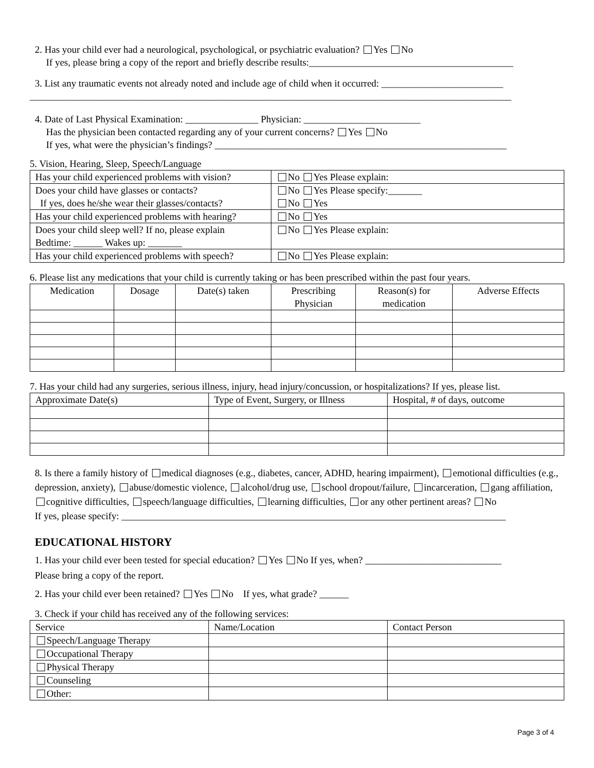2. Has your child ever had a neurological, psychological, or psychiatric evaluation? Yes No
If yes, please bring a copy of the report and briefly describe results:__________________________________________
3. List any traumatic events not already noted and include age of child when it occurred: _________________________
___________________________________________________________________________________________________
4. Date of Last Physical Examination: _______________ Physician: ________________________
Has the physician been contacted regarding any of your current concerns? Yes No
If yes, what were the physician’s findings? ____________________________________________________________
5. Vision, Hearing, Sleep, Speech/Language
| Has your child experienced problems with vision? | No Yes Please explain: |
| Does your child have glasses or contacts? If yes, does he/she wear their glasses/contacts? | No Yes Please specify:_______ No Yes |
| Has your child experienced problems with hearing? | No Yes |
| Does your child sleep well? If no, please explain Bedtime: ______ Wakes up: _______ | No Yes Please explain: |
| Has your child experienced problems with speech? | No Yes Please explain: |
6. Please list any medications that your child is currently taking or has been prescribed within the past four years.
| Medication | Dosage | Date(s) taken | Prescribing Physician | Reason(s) for medication | Adverse Effects |
| --- | --- | --- | --- | --- | --- |
7. Has your child had any surgeries, serious illness, injury, head injury/concussion, or hospitalizations? If yes, please list.
| Approximate Date(s) | Type of Event, Surgery, or Illness | Hospital, # of days, outcome |
| --- | --- | --- |
8. Is there a family history of medical diagnoses (e.g., diabetes, cancer, ADHD, hearing impairment), emotional difficulties (e.g., depression, anxiety), abuse/domestic violence, alcohol/drug use, school dropout/failure, incarceration, gang affiliation, cognitive difficulties, speech/language difficulties, learning difficulties, or any other pertinent areas? No
If yes, please specify: _______________________________________________________________________________
EDUCATIONAL HISTORY
1. Has your child ever been tested for special education? Yes No If yes, when? ____________________________
Please bring a copy of the report.
2. Has your child ever been retained? Yes No If yes, what grade? ______
3. Check if your child has received any of the following services:
| Service | Name/Location | Contact Person |
| --- | --- | --- |
| Speech/Language Therapy | | |
| Occupational Therapy | | |
| Physical Therapy | | |
| Counseling | | |
| Other: | | |
Page 3 of 4